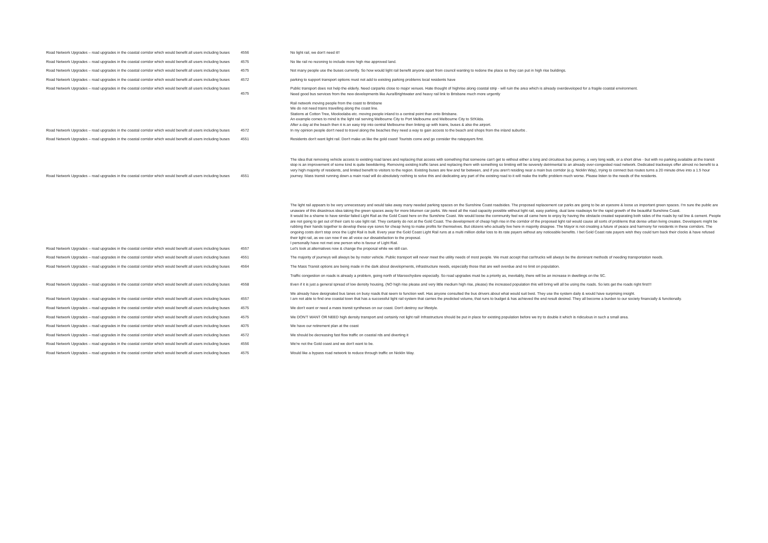| Road Network Upgrades – road upgrades in the coastal corridor which would benefit all users including buses | 4556 | No light rail, we don't need it!! |
| Road Network Upgrades – road upgrades in the coastal corridor which would benefit all users including buses | 4575 | No lite rail no rezoning to include more high rise approved land. |
| Road Network Upgrades – road upgrades in the coastal corridor which would benefit all users including buses | 4575 | Not many people use the buses currently. So how would light rail benefit anyone apart from council wanting to redone the place so they can put in high rise buildings. |
| Road Network Upgrades – road upgrades in the coastal corridor which would benefit all users including buses | 4572 | parking to support transport options must not add to existing parking problems local residents have |
| Road Network Upgrades – road upgrades in the coastal corridor which would benefit all users including buses | 4575 | Public transport does not help the elderly. Need carparks close to major venues. Hate thought of highrise along coastal strip - will ruin the area which is already overdeveloped for a fragile coastal environment. Need good bus services from the new developments like Aura/Brightwater and heavy rail link to Brisbane much more urgently |
| Road Network Upgrades – road upgrades in the coastal corridor which would benefit all users including buses | 4572 | Rail network moving people from the coast to Brisbane We do not need trains travelling along the coast line. Stations at Cotton Tree, Mooloolaba etc. moving people inland to a central point than onto Brisbane. An example comes to mind is the light rail serving Melbourne City to Port Melbourne and Melbourne City to St'Kilda. After a day at the beach then it is an easy trip into central Melbourne then linking up with trains, buses & also the airport. In my opinion people don't need to travel along the beaches they need a way to gain access to the beach and shops from the inland suburbs . |
| Road Network Upgrades – road upgrades in the coastal corridor which would benefit all users including buses | 4551 | Residents don't want light rail. Don't make us like the gold coast! Tourists come and go consider the ratepayers first. |
| Road Network Upgrades – road upgrades in the coastal corridor which would benefit all users including buses | 4551 | The idea that removing vehicle access to existing road lanes and replacing that access with something that someone can't get to without either a long and circuitous bus journey, a very long walk, or a short drive - but with no parking available at the transit stop is an improvement of some kind is quite bewildering. Removing existing traffic lanes and replacing them with something so limiting will be severely detrimental to an already over-congested road network. Dedicated trackways offer almost no benefit to a very high majority of residents, and limited benefit to visitors to the region. Existing buses are few and far between, and if you aren't residing near a main bus corridor (e.g. Nicklin Way), trying to connect bus routes turns a 20 minute drive into a 1.5 hour journey. Mass transit running down a main road will do absolutely nothing to solve this and dedicating any part of the existing road to it will make the traffic problem much worse. Please listen to the needs of the residents. |
| Road Network Upgrades – road upgrades in the coastal corridor which would benefit all users including buses | 4557 | The light rail appears to be very unnecessary and would take away many needed parking spaces on the Sunshine Coast roadsides. The proposed replacement car parks are going to be an eyesore & loose us important green spaces. I'm sure the public are unaware of this disastrous idea taking the green spaces away for more bitumen car parks. We need all the road capacity possible without light rail, easy parking, dual lane roadways for the rapid growth of the beautiful Sunshine Coast. It would be a shame to have similar failed Light Rail as the Gold Coast here on the Sunshine Coast. We would loose the community feel we all came here to enjoy by having the obstacle created separating both sides of the roads by rail line & cement. People are not going to get out of their cars to use light rail. They certainly do not at the Gold Coast. The development of cheap high rise in the corridor of the proposed light rail would cause all sorts of problems that dense urban living creates. Developers might be rubbing their hands together to develop these eye sores for cheap living to make profits for themselves. But citizens who actually live here in majority disagree. The Mayor is not creating a future of peace and harmony for residents in these corridors. The ongoing costs don't stop once the Light Rail is built. Every year the Gold Coast Light Rail runs at a multi million dollar loss to its rate payers without any noticeable benefits. I bet Gold Coast rate payers wish they could turn back their clocks & have refused their light rail, as we can now if we all voice our dissatisfaction to the proposal. I personally have not met one person who is favour of Light Rail. Let's look at alternatives now & change the proposal while we still can. |
| Road Network Upgrades – road upgrades in the coastal corridor which would benefit all users including buses | 4551 | The majority of journeys will always be by motor vehicle. Public transport will never meet the utility needs of most people. We must accept that car/trucks will always be the dominant methods of needing transportation needs. |
| Road Network Upgrades – road upgrades in the coastal corridor which would benefit all users including buses | 4564 | The Mass Transit options are being made in the dark about developments, infrastructure needs, especially those that are well overdue and no limit on population. |
| | | Traffic congestion on roads is already a problem, going north of Maroochydore especially. So road upgrades must be a priority as, inevitably, there will be an increase in dwellings on the SC. |
| Road Network Upgrades – road upgrades in the coastal corridor which would benefit all users including buses | 4558 | Even if it is just a general spread of low density housing, (NO high rise please and very little medium high rise, please) the increased population this will bring will all be using the roads. So lets get the roads right first!!! |
| Road Network Upgrades – road upgrades in the coastal corridor which would benefit all users including buses | 4557 | We already have designated bus lanes on busy roads that seem to function well. Has anyone consulted the bus drivers about what would suit best. They use the system daily & would have surprising insight. I am not able to find one coastal town that has a successful light rail system that carries the predicted volume, that runs to budget & has achieved the end result desired. They all become a burden to our society financially & functionally. |
| Road Network Upgrades – road upgrades in the coastal corridor which would benefit all users including buses | 4575 | We don't want or need a mass transit syntheses on our coast. Don't destroy our lifestyle. |
| Road Network Upgrades – road upgrades in the coastal corridor which would benefit all users including buses | 4575 | We DON'T WANT OR NEED high density transport and certainly not light rail! Infrastructure should be put in place for existing population before we try to double it which is ridiculous in such a small area. |
| Road Network Upgrades – road upgrades in the coastal corridor which would benefit all users including buses | 4075 | We have our retirement plan at the coast |
| Road Network Upgrades – road upgrades in the coastal corridor which would benefit all users including buses | 4572 | We should be decreasing fast flow traffic on coastal rds and diverting it |
| Road Network Upgrades – road upgrades in the coastal corridor which would benefit all users including buses | 4556 | We're not the Gold coast and we don't want to be. |
| Road Network Upgrades – road upgrades in the coastal corridor which would benefit all users including buses | 4575 | Would like a bypass road network to reduce through traffic on Nicklin Way. |